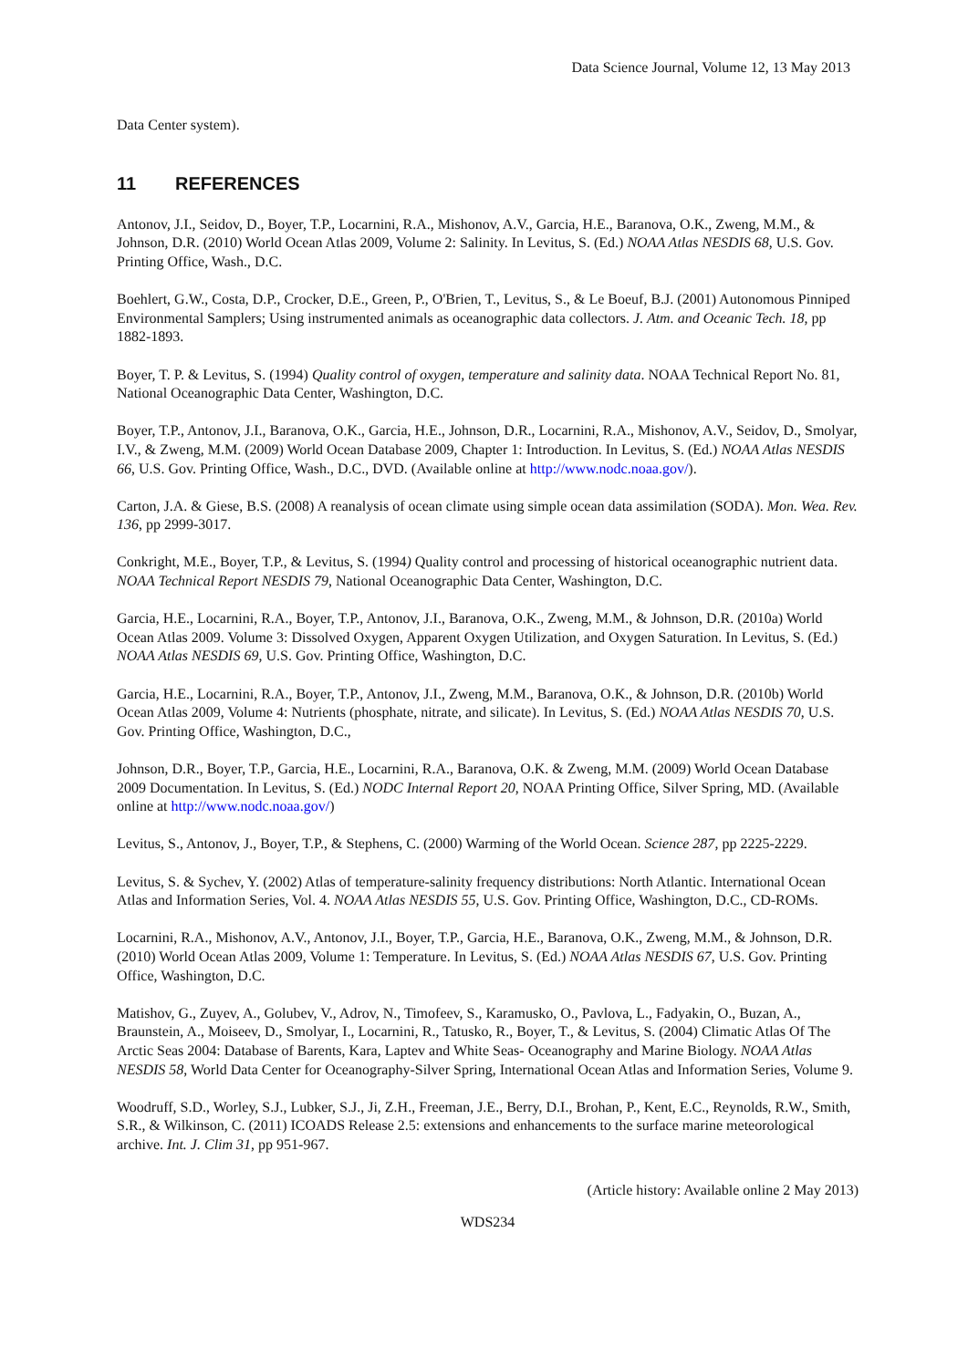Data Science Journal, Volume 12, 13 May 2013
Data Center system).
11 REFERENCES
Antonov, J.I., Seidov, D., Boyer, T.P., Locarnini, R.A., Mishonov, A.V., Garcia, H.E., Baranova, O.K., Zweng, M.M., & Johnson, D.R. (2010) World Ocean Atlas 2009, Volume 2: Salinity. In Levitus, S. (Ed.) NOAA Atlas NESDIS 68, U.S. Gov. Printing Office, Wash., D.C.
Boehlert, G.W., Costa, D.P., Crocker, D.E., Green, P., O'Brien, T., Levitus, S., & Le Boeuf, B.J. (2001) Autonomous Pinniped Environmental Samplers; Using instrumented animals as oceanographic data collectors. J. Atm. and Oceanic Tech. 18, pp 1882-1893.
Boyer, T. P. & Levitus, S. (1994) Quality control of oxygen, temperature and salinity data. NOAA Technical Report No. 81, National Oceanographic Data Center, Washington, D.C.
Boyer, T.P., Antonov, J.I., Baranova, O.K., Garcia, H.E., Johnson, D.R., Locarnini, R.A., Mishonov, A.V., Seidov, D., Smolyar, I.V., & Zweng, M.M. (2009) World Ocean Database 2009, Chapter 1: Introduction. In Levitus, S. (Ed.) NOAA Atlas NESDIS 66, U.S. Gov. Printing Office, Wash., D.C., DVD. (Available online at http://www.nodc.noaa.gov/).
Carton, J.A. & Giese, B.S. (2008) A reanalysis of ocean climate using simple ocean data assimilation (SODA). Mon. Wea. Rev. 136, pp 2999-3017.
Conkright, M.E., Boyer, T.P., & Levitus, S. (1994) Quality control and processing of historical oceanographic nutrient data. NOAA Technical Report NESDIS 79, National Oceanographic Data Center, Washington, D.C.
Garcia, H.E., Locarnini, R.A., Boyer, T.P., Antonov, J.I., Baranova, O.K., Zweng, M.M., & Johnson, D.R. (2010a) World Ocean Atlas 2009. Volume 3: Dissolved Oxygen, Apparent Oxygen Utilization, and Oxygen Saturation. In Levitus, S. (Ed.) NOAA Atlas NESDIS 69, U.S. Gov. Printing Office, Washington, D.C.
Garcia, H.E., Locarnini, R.A., Boyer, T.P., Antonov, J.I., Zweng, M.M., Baranova, O.K., & Johnson, D.R. (2010b) World Ocean Atlas 2009, Volume 4: Nutrients (phosphate, nitrate, and silicate). In Levitus, S. (Ed.) NOAA Atlas NESDIS 70, U.S. Gov. Printing Office, Washington, D.C.,
Johnson, D.R., Boyer, T.P., Garcia, H.E., Locarnini, R.A., Baranova, O.K. & Zweng, M.M. (2009) World Ocean Database 2009 Documentation. In Levitus, S. (Ed.) NODC Internal Report 20, NOAA Printing Office, Silver Spring, MD. (Available online at http://www.nodc.noaa.gov/)
Levitus, S., Antonov, J., Boyer, T.P., & Stephens, C. (2000) Warming of the World Ocean. Science 287, pp 2225-2229.
Levitus, S. & Sychev, Y. (2002) Atlas of temperature-salinity frequency distributions: North Atlantic. International Ocean Atlas and Information Series, Vol. 4. NOAA Atlas NESDIS 55, U.S. Gov. Printing Office, Washington, D.C., CD-ROMs.
Locarnini, R.A., Mishonov, A.V., Antonov, J.I., Boyer, T.P., Garcia, H.E., Baranova, O.K., Zweng, M.M., & Johnson, D.R. (2010) World Ocean Atlas 2009, Volume 1: Temperature. In Levitus, S. (Ed.) NOAA Atlas NESDIS 67, U.S. Gov. Printing Office, Washington, D.C.
Matishov, G., Zuyev, A., Golubev, V., Adrov, N., Timofeev, S., Karamusko, O., Pavlova, L., Fadyakin, O., Buzan, A., Braunstein, A., Moiseev, D., Smolyar, I., Locarnini, R., Tatusko, R., Boyer, T., & Levitus, S. (2004) Climatic Atlas Of The Arctic Seas 2004: Database of Barents, Kara, Laptev and White Seas- Oceanography and Marine Biology. NOAA Atlas NESDIS 58, World Data Center for Oceanography-Silver Spring, International Ocean Atlas and Information Series, Volume 9.
Woodruff, S.D., Worley, S.J., Lubker, S.J., Ji, Z.H., Freeman, J.E., Berry, D.I., Brohan, P., Kent, E.C., Reynolds, R.W., Smith, S.R., & Wilkinson, C. (2011) ICOADS Release 2.5: extensions and enhancements to the surface marine meteorological archive. Int. J. Clim 31, pp 951-967.
(Article history: Available online 2 May 2013)
WDS234